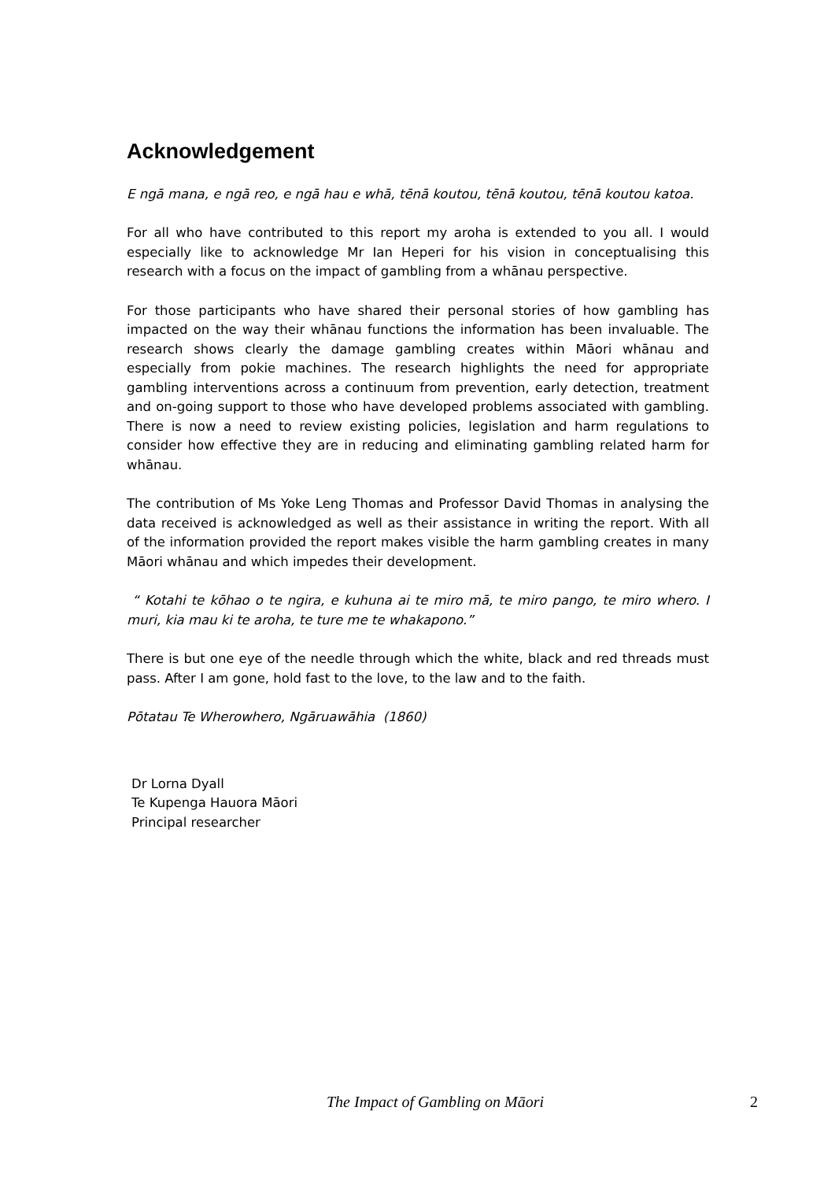Acknowledgement
E ngā mana, e ngā reo, e ngā hau e whā, tēnā koutou, tēnā koutou, tēnā koutou katoa.
For all who have contributed to this report my aroha is extended to you all. I would especially like to acknowledge Mr Ian Heperi for his vision in conceptualising this research with a focus on the impact of gambling from a whānau perspective.
For those participants who have shared their personal stories of how gambling has impacted on the way their whānau functions the information has been invaluable. The research shows clearly the damage gambling creates within Māori whānau and especially from pokie machines. The research highlights the need for appropriate gambling interventions across a continuum from prevention, early detection, treatment and on-going support to those who have developed problems associated with gambling. There is now a need to review existing policies, legislation and harm regulations to consider how effective they are in reducing and eliminating gambling related harm for whānau.
The contribution of Ms Yoke Leng Thomas and Professor David Thomas in analysing the data received is acknowledged as well as their assistance in writing the report. With all of the information provided the report makes visible the harm gambling creates in many Māori whānau and which impedes their development.
“ Kotahi te kōhao o te ngira, e kuhuna ai te miro mā, te miro pango, te miro whero. I muri, kia mau ki te aroha, te ture me te whakapono.”
There is but one eye of the needle through which the white, black and red threads must pass. After I am gone, hold fast to the love, to the law and to the faith.
Pōtatau Te Wherowhero, Ngāruawāhia (1860)
Dr Lorna Dyall
Te Kupenga Hauora Māori
Principal researcher
The Impact of Gambling on Māori 2